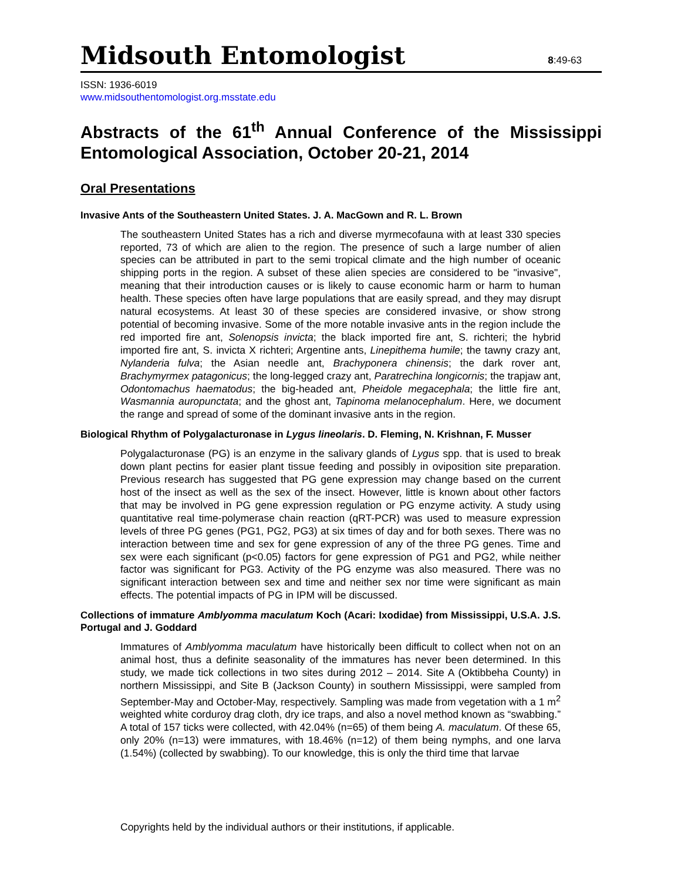Midsouth Entomologist 8:49-63
ISSN: 1936-6019
www.midsouthentomologist.org.msstate.edu
Abstracts of the 61<sup>th</sup> Annual Conference of the Mississippi Entomological Association, October 20-21, 2014
Oral Presentations
Invasive Ants of the Southeastern United States. J. A. MacGown and R. L. Brown
The southeastern United States has a rich and diverse myrmecofauna with at least 330 species reported, 73 of which are alien to the region. The presence of such a large number of alien species can be attributed in part to the semi tropical climate and the high number of oceanic shipping ports in the region. A subset of these alien species are considered to be "invasive", meaning that their introduction causes or is likely to cause economic harm or harm to human health. These species often have large populations that are easily spread, and they may disrupt natural ecosystems. At least 30 of these species are considered invasive, or show strong potential of becoming invasive. Some of the more notable invasive ants in the region include the red imported fire ant, Solenopsis invicta; the black imported fire ant, S. richteri; the hybrid imported fire ant, S. invicta X richteri; Argentine ants, Linepithema humile; the tawny crazy ant, Nylanderia fulva; the Asian needle ant, Brachyponera chinensis; the dark rover ant, Brachymyrmex patagonicus; the long-legged crazy ant, Paratrechina longicornis; the trapjaw ant, Odontomachus haematodus; the big-headed ant, Pheidole megacephala; the little fire ant, Wasmannia auropunctata; and the ghost ant, Tapinoma melanocephalum. Here, we document the range and spread of some of the dominant invasive ants in the region.
Biological Rhythm of Polygalacturonase in Lygus lineolaris. D. Fleming, N. Krishnan, F. Musser
Polygalacturonase (PG) is an enzyme in the salivary glands of Lygus spp. that is used to break down plant pectins for easier plant tissue feeding and possibly in oviposition site preparation. Previous research has suggested that PG gene expression may change based on the current host of the insect as well as the sex of the insect. However, little is known about other factors that may be involved in PG gene expression regulation or PG enzyme activity. A study using quantitative real time-polymerase chain reaction (qRT-PCR) was used to measure expression levels of three PG genes (PG1, PG2, PG3) at six times of day and for both sexes. There was no interaction between time and sex for gene expression of any of the three PG genes. Time and sex were each significant (p<0.05) factors for gene expression of PG1 and PG2, while neither factor was significant for PG3. Activity of the PG enzyme was also measured. There was no significant interaction between sex and time and neither sex nor time were significant as main effects. The potential impacts of PG in IPM will be discussed.
Collections of immature Amblyomma maculatum Koch (Acari: Ixodidae) from Mississippi, U.S.A. J.S. Portugal and J. Goddard
Immatures of Amblyomma maculatum have historically been difficult to collect when not on an animal host, thus a definite seasonality of the immatures has never been determined. In this study, we made tick collections in two sites during 2012 – 2014. Site A (Oktibbeha County) in northern Mississippi, and Site B (Jackson County) in southern Mississippi, were sampled from September-May and October-May, respectively. Sampling was made from vegetation with a 1 m<sup>2</sup> weighted white corduroy drag cloth, dry ice traps, and also a novel method known as “swabbing.” A total of 157 ticks were collected, with 42.04% (n=65) of them being A. maculatum. Of these 65, only 20% (n=13) were immatures, with 18.46% (n=12) of them being nymphs, and one larva (1.54%) (collected by swabbing). To our knowledge, this is only the third time that larvae
Copyrights held by the individual authors or their institutions, if applicable.